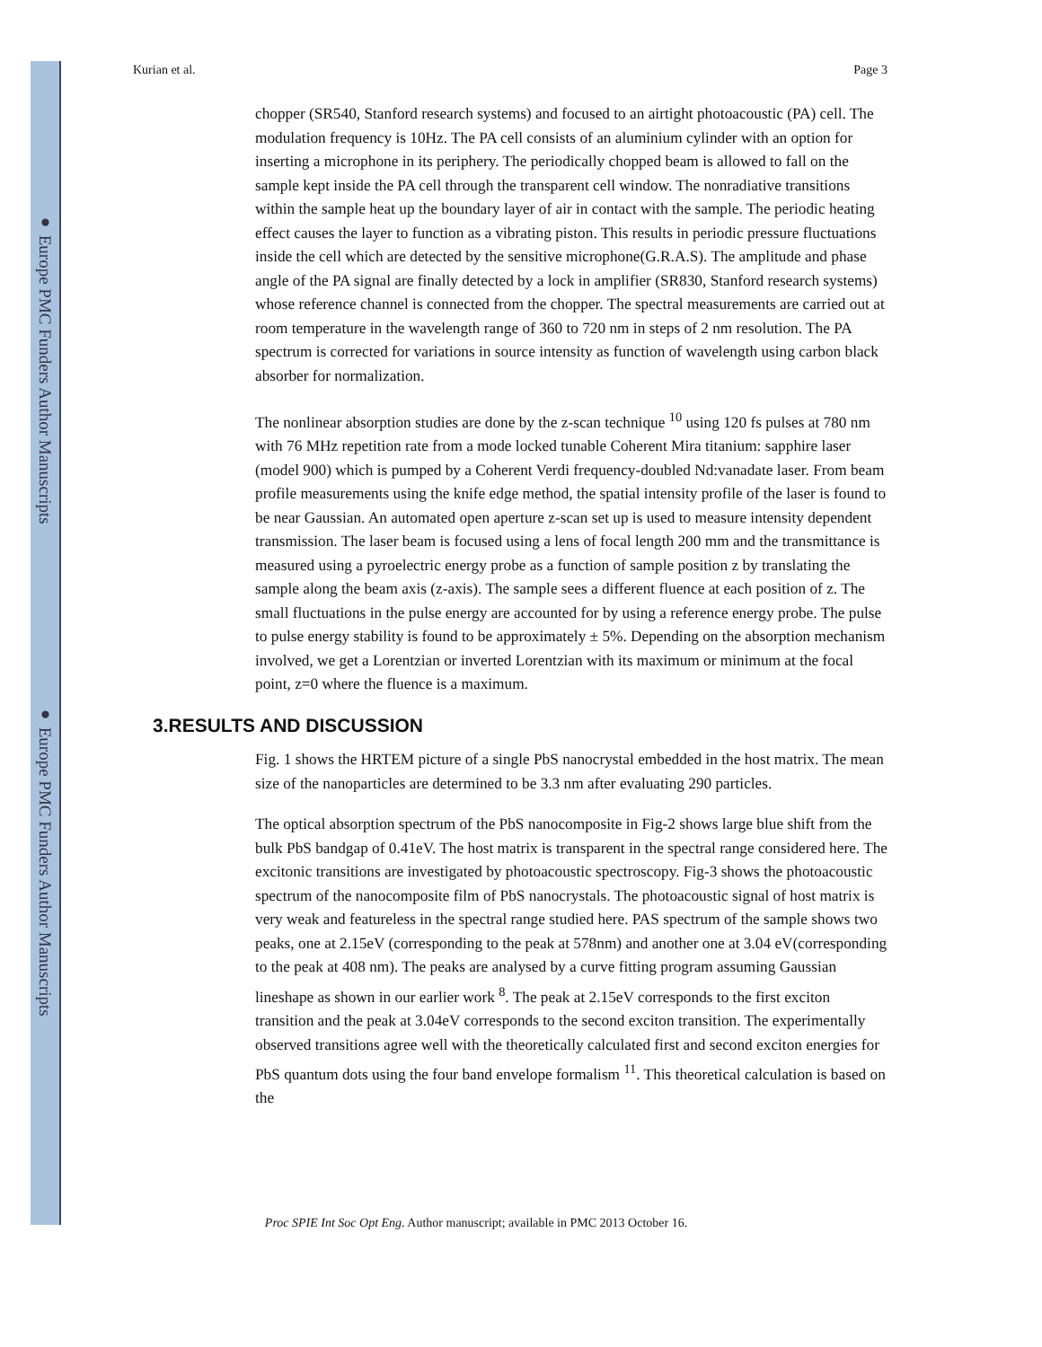● Europe PMC Funders Author Manuscripts
● Europe PMC Funders Author Manuscripts
Kurian et al. Page 3
chopper (SR540, Stanford research systems) and focused to an airtight photoacoustic (PA) cell. The modulation frequency is 10Hz. The PA cell consists of an aluminium cylinder with an option for inserting a microphone in its periphery. The periodically chopped beam is allowed to fall on the sample kept inside the PA cell through the transparent cell window. The nonradiative transitions within the sample heat up the boundary layer of air in contact with the sample. The periodic heating effect causes the layer to function as a vibrating piston. This results in periodic pressure fluctuations inside the cell which are detected by the sensitive microphone(G.R.A.S). The amplitude and phase angle of the PA signal are finally detected by a lock in amplifier (SR830, Stanford research systems) whose reference channel is connected from the chopper. The spectral measurements are carried out at room temperature in the wavelength range of 360 to 720 nm in steps of 2 nm resolution. The PA spectrum is corrected for variations in source intensity as function of wavelength using carbon black absorber for normalization.
The nonlinear absorption studies are done by the z-scan technique <sup>10</sup> using 120 fs pulses at 780 nm with 76 MHz repetition rate from a mode locked tunable Coherent Mira titanium: sapphire laser (model 900) which is pumped by a Coherent Verdi frequency-doubled Nd:vanadate laser. From beam profile measurements using the knife edge method, the spatial intensity profile of the laser is found to be near Gaussian. An automated open aperture z-scan set up is used to measure intensity dependent transmission. The laser beam is focused using a lens of focal length 200 mm and the transmittance is measured using a pyroelectric energy probe as a function of sample position z by translating the sample along the beam axis (z-axis). The sample sees a different fluence at each position of z. The small fluctuations in the pulse energy are accounted for by using a reference energy probe. The pulse to pulse energy stability is found to be approximately ± 5%. Depending on the absorption mechanism involved, we get a Lorentzian or inverted Lorentzian with its maximum or minimum at the focal point, z=0 where the fluence is a maximum.
3.RESULTS AND DISCUSSION
Fig. 1 shows the HRTEM picture of a single PbS nanocrystal embedded in the host matrix. The mean size of the nanoparticles are determined to be 3.3 nm after evaluating 290 particles.
The optical absorption spectrum of the PbS nanocomposite in Fig-2 shows large blue shift from the bulk PbS bandgap of 0.41eV. The host matrix is transparent in the spectral range considered here. The excitonic transitions are investigated by photoacoustic spectroscopy. Fig-3 shows the photoacoustic spectrum of the nanocomposite film of PbS nanocrystals. The photoacoustic signal of host matrix is very weak and featureless in the spectral range studied here. PAS spectrum of the sample shows two peaks, one at 2.15eV (corresponding to the peak at 578nm) and another one at 3.04 eV(corresponding to the peak at 408 nm). The peaks are analysed by a curve fitting program assuming Gaussian lineshape as shown in our earlier work <sup>8</sup>. The peak at 2.15eV corresponds to the first exciton transition and the peak at 3.04eV corresponds to the second exciton transition. The experimentally observed transitions agree well with the theoretically calculated first and second exciton energies for PbS quantum dots using the four band envelope formalism <sup>11</sup>. This theoretical calculation is based on the
Proc SPIE Int Soc Opt Eng. Author manuscript; available in PMC 2013 October 16.